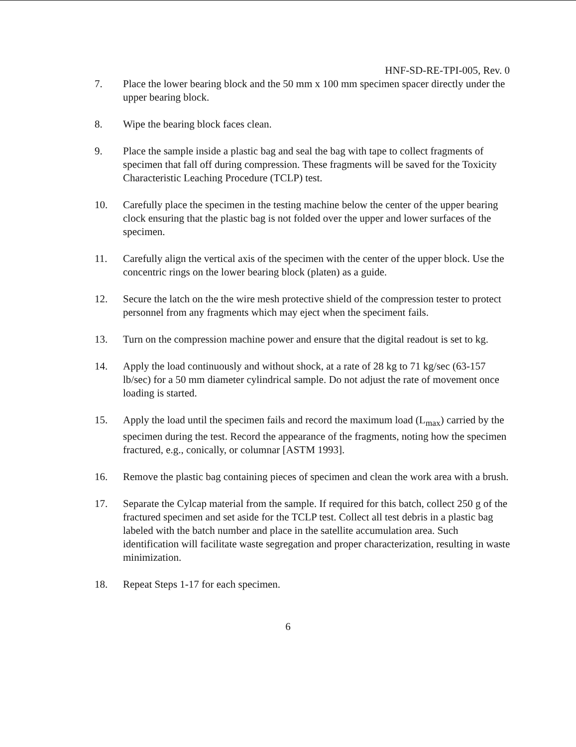HNF-SD-RE-TPI-005, Rev. 0
7. Place the lower bearing block and the 50 mm x 100 mm specimen spacer directly under the upper bearing block.
8. Wipe the bearing block faces clean.
9. Place the sample inside a plastic bag and seal the bag with tape to collect fragments of specimen that fall off during compression. These fragments will be saved for the Toxicity Characteristic Leaching Procedure (TCLP) test.
10. Carefully place the specimen in the testing machine below the center of the upper bearing clock ensuring that the plastic bag is not folded over the upper and lower surfaces of the specimen.
11. Carefully align the vertical axis of the specimen with the center of the upper block. Use the concentric rings on the lower bearing block (platen) as a guide.
12. Secure the latch on the the wire mesh protective shield of the compression tester to protect personnel from any fragments which may eject when the speciment fails.
13. Turn on the compression machine power and ensure that the digital readout is set to kg.
14. Apply the load continuously and without shock, at a rate of 28 kg to 71 kg/sec (63-157 lb/sec) for a 50 mm diameter cylindrical sample. Do not adjust the rate of movement once loading is started.
15. Apply the load until the specimen fails and record the maximum load (L<sub>max</sub>) carried by the specimen during the test. Record the appearance of the fragments, noting how the specimen fractured, e.g., conically, or columnar [ASTM 1993].
16. Remove the plastic bag containing pieces of specimen and clean the work area with a brush.
17. Separate the Cylcap material from the sample. If required for this batch, collect 250 g of the fractured specimen and set aside for the TCLP test. Collect all test debris in a plastic bag labeled with the batch number and place in the satellite accumulation area. Such identification will facilitate waste segregation and proper characterization, resulting in waste minimization.
18. Repeat Steps 1-17 for each specimen.
6